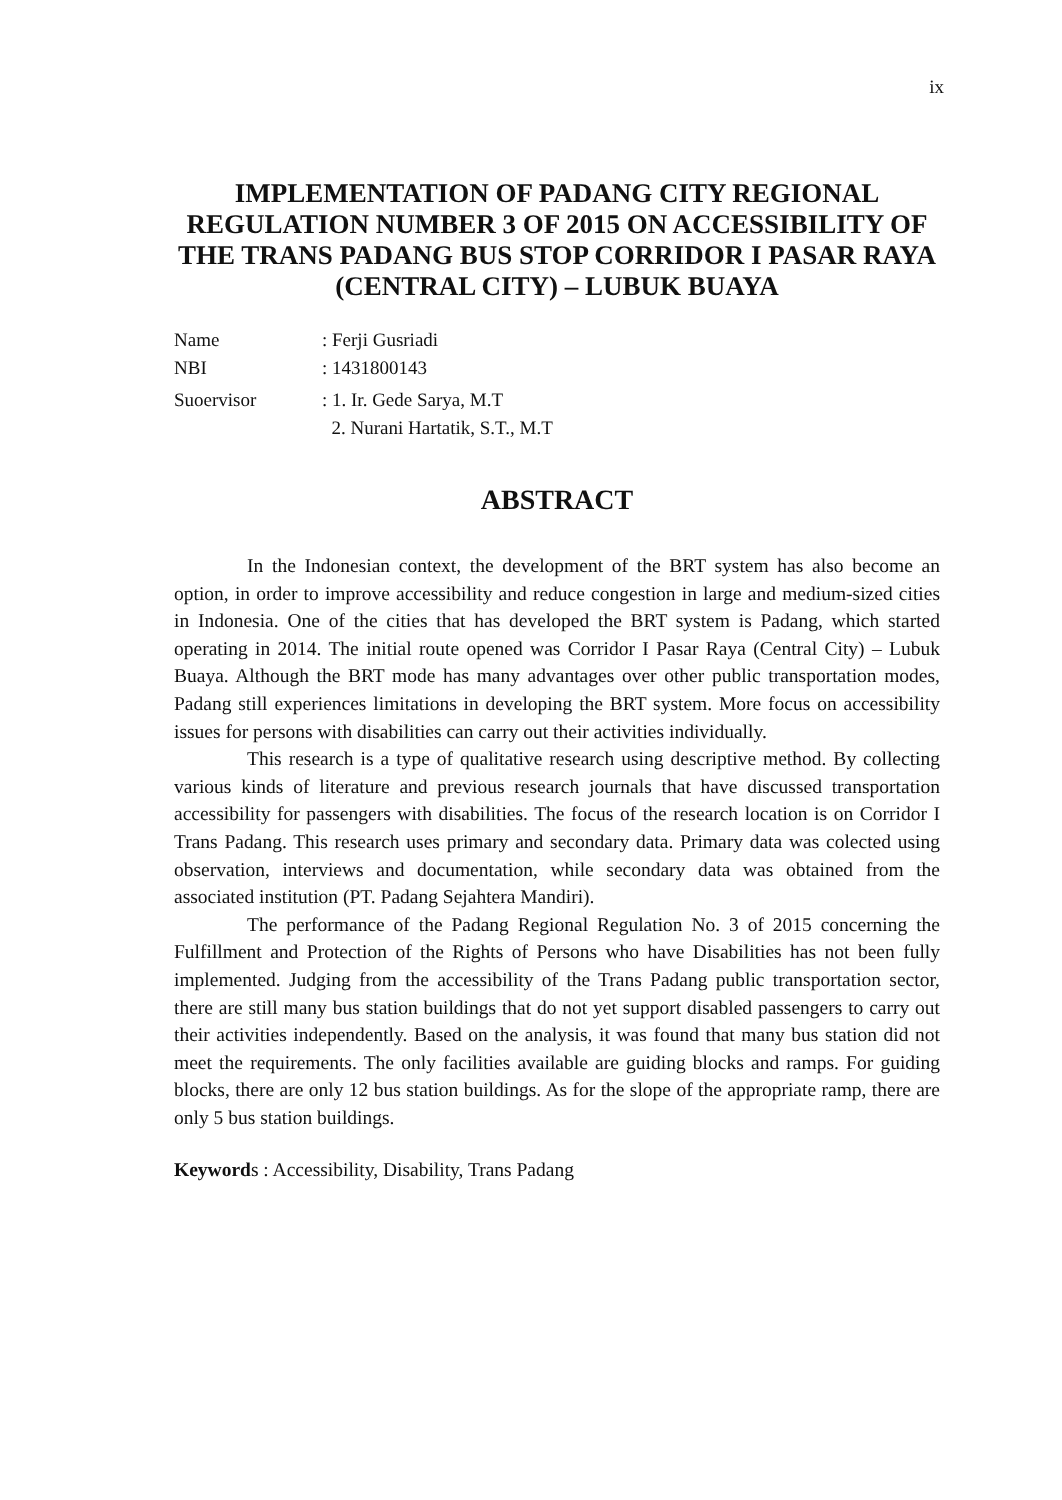ix
IMPLEMENTATION OF PADANG CITY REGIONAL REGULATION NUMBER 3 OF 2015 ON ACCESSIBILITY OF THE TRANS PADANG BUS STOP CORRIDOR I PASAR RAYA (CENTRAL CITY) – LUBUK BUAYA
Name: Ferji Gusriadi
NBI: 1431800143
Suoervisor: 1. Ir. Gede Sarya, M.T
2. Nurani Hartatik, S.T., M.T
ABSTRACT
In the Indonesian context, the development of the BRT system has also become an option, in order to improve accessibility and reduce congestion in large and medium-sized cities in Indonesia. One of the cities that has developed the BRT system is Padang, which started operating in 2014. The initial route opened was Corridor I Pasar Raya (Central City) – Lubuk Buaya. Although the BRT mode has many advantages over other public transportation modes, Padang still experiences limitations in developing the BRT system. More focus on accessibility issues for persons with disabilities can carry out their activities individually.
This research is a type of qualitative research using descriptive method. By collecting various kinds of literature and previous research journals that have discussed transportation accessibility for passengers with disabilities. The focus of the research location is on Corridor I Trans Padang. This research uses primary and secondary data. Primary data was colected using observation, interviews and documentation, while secondary data was obtained from the associated institution (PT. Padang Sejahtera Mandiri).
The performance of the Padang Regional Regulation No. 3 of 2015 concerning the Fulfillment and Protection of the Rights of Persons who have Disabilities has not been fully implemented. Judging from the accessibility of the Trans Padang public transportation sector, there are still many bus station buildings that do not yet support disabled passengers to carry out their activities independently. Based on the analysis, it was found that many bus station did not meet the requirements. The only facilities available are guiding blocks and ramps. For guiding blocks, there are only 12 bus station buildings. As for the slope of the appropriate ramp, there are only 5 bus station buildings.
Keywords : Accessibility, Disability, Trans Padang